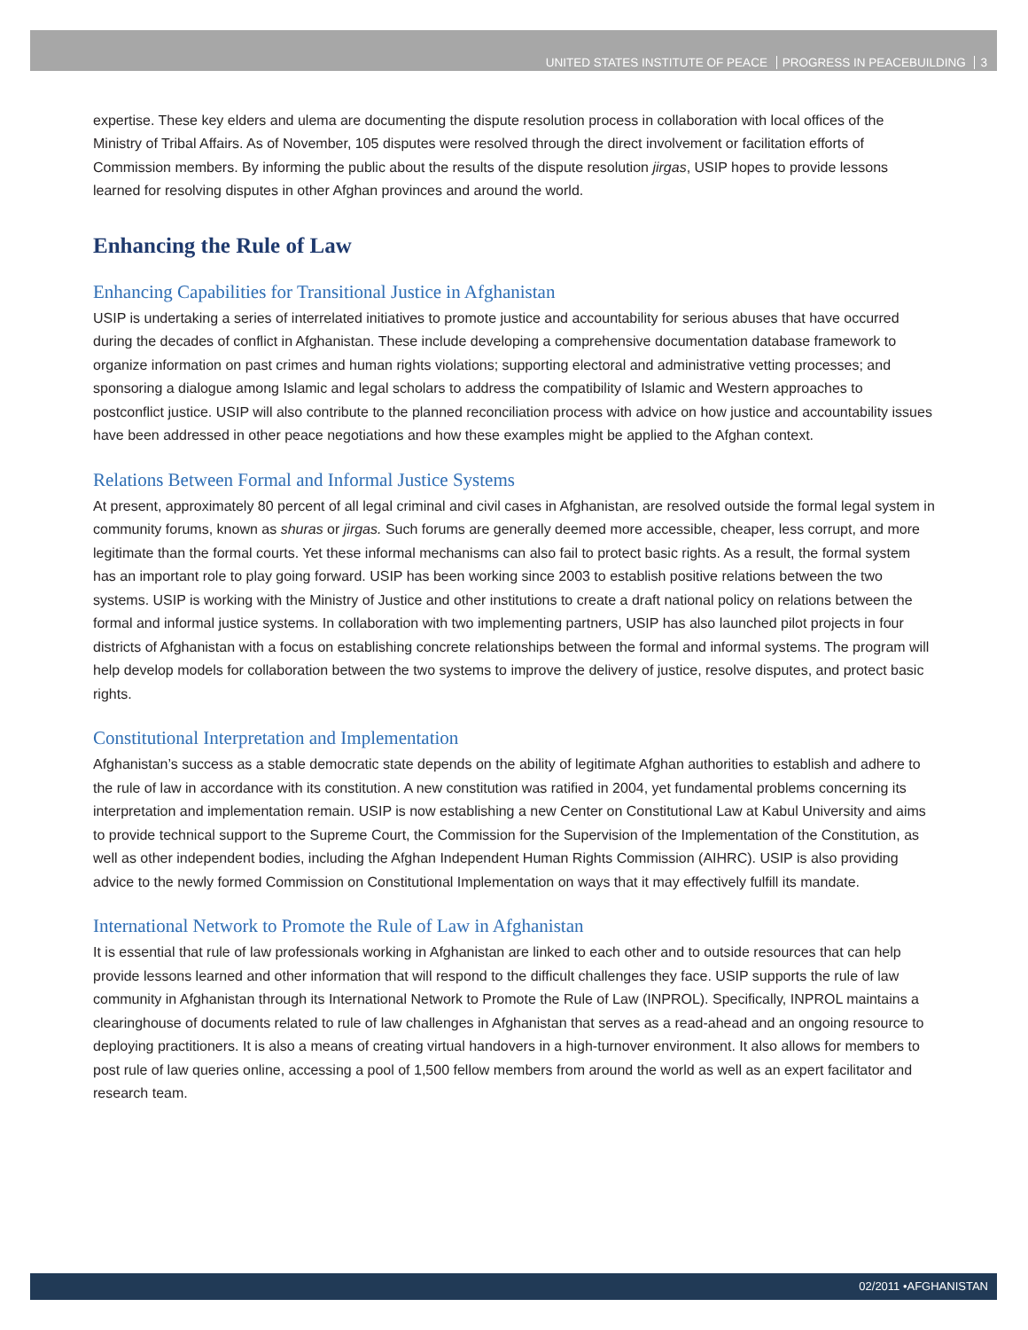UNITED STATES INSTITUTE OF PEACE PROGRESS IN PEACEBUILDING 3
expertise. These key elders and ulema are documenting the dispute resolution process in collaboration with local offices of the Ministry of Tribal Affairs. As of November, 105 disputes were resolved through the direct involvement or facilitation efforts of Commission members. By informing the public about the results of the dispute resolution jirgas, USIP hopes to provide lessons learned for resolving disputes in other Afghan provinces and around the world.
Enhancing the Rule of Law
Enhancing Capabilities for Transitional Justice in Afghanistan
USIP is undertaking a series of interrelated initiatives to promote justice and accountability for serious abuses that have occurred during the decades of conflict in Afghanistan. These include developing a comprehensive documentation database framework to organize information on past crimes and human rights violations; supporting electoral and administrative vetting processes; and sponsoring a dialogue among Islamic and legal scholars to address the compatibility of Islamic and Western approaches to postconflict justice. USIP will also contribute to the planned reconciliation process with advice on how justice and accountability issues have been addressed in other peace negotiations and how these examples might be applied to the Afghan context.
Relations Between Formal and Informal Justice Systems
At present, approximately 80 percent of all legal criminal and civil cases in Afghanistan, are resolved outside the formal legal system in community forums, known as shuras or jirgas. Such forums are generally deemed more accessible, cheaper, less corrupt, and more legitimate than the formal courts. Yet these informal mechanisms can also fail to protect basic rights. As a result, the formal system has an important role to play going forward. USIP has been working since 2003 to establish positive relations between the two systems. USIP is working with the Ministry of Justice and other institutions to create a draft national policy on relations between the formal and informal justice systems. In collaboration with two implementing partners, USIP has also launched pilot projects in four districts of Afghanistan with a focus on establishing concrete relationships between the formal and informal systems. The program will help develop models for collaboration between the two systems to improve the delivery of justice, resolve disputes, and protect basic rights.
Constitutional Interpretation and Implementation
Afghanistan’s success as a stable democratic state depends on the ability of legitimate Afghan authorities to establish and adhere to the rule of law in accordance with its constitution. A new constitution was ratified in 2004, yet fundamental problems concerning its interpretation and implementation remain. USIP is now establishing a new Center on Constitutional Law at Kabul University and aims to provide technical support to the Supreme Court, the Commission for the Supervision of the Implementation of the Constitution, as well as other independent bodies, including the Afghan Independent Human Rights Commission (AIHRC). USIP is also providing advice to the newly formed Commission on Constitutional Implementation on ways that it may effectively fulfill its mandate.
International Network to Promote the Rule of Law in Afghanistan
It is essential that rule of law professionals working in Afghanistan are linked to each other and to outside resources that can help provide lessons learned and other information that will respond to the difficult challenges they face. USIP supports the rule of law community in Afghanistan through its International Network to Promote the Rule of Law (INPROL). Specifically, INPROL maintains a clearinghouse of documents related to rule of law challenges in Afghanistan that serves as a read-ahead and an ongoing resource to deploying practitioners. It is also a means of creating virtual handovers in a high-turnover environment. It also allows for members to post rule of law queries online, accessing a pool of 1,500 fellow members from around the world as well as an expert facilitator and research team.
02/2011 •AFGHANISTAN